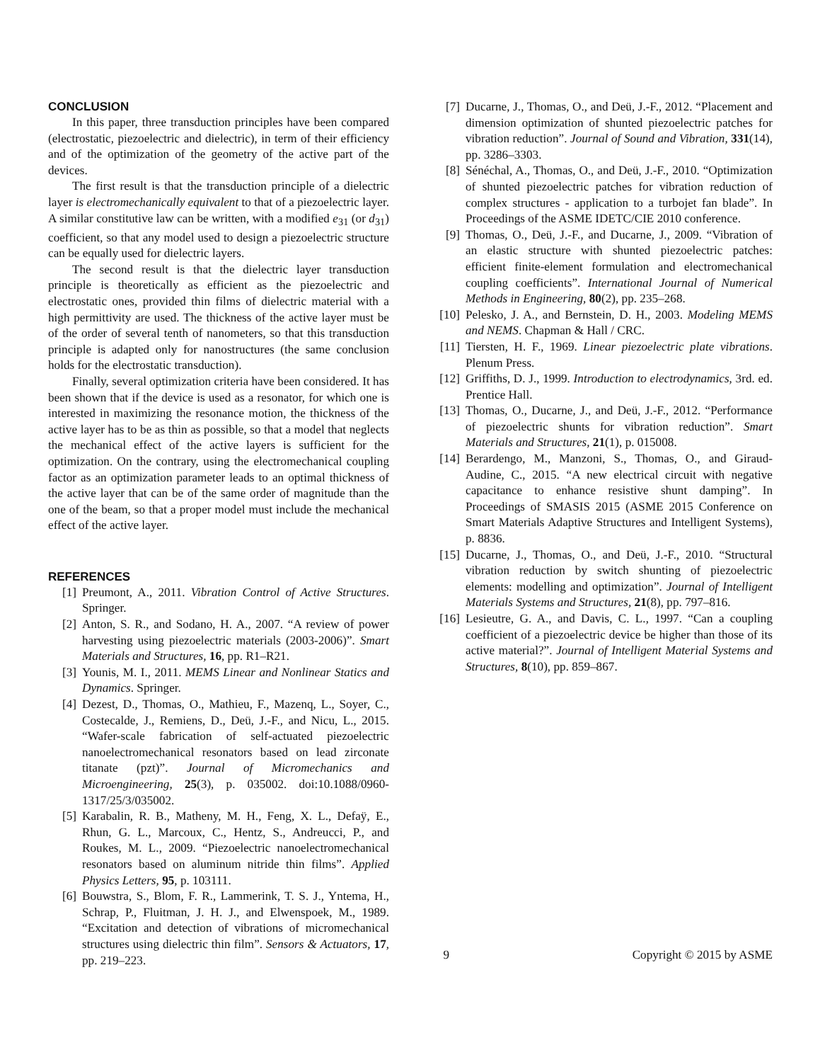CONCLUSION
In this paper, three transduction principles have been compared (electrostatic, piezoelectric and dielectric), in term of their efficiency and of the optimization of the geometry of the active part of the devices.
The first result is that the transduction principle of a dielectric layer is electromechanically equivalent to that of a piezoelectric layer. A similar constitutive law can be written, with a modified e<sub>31</sub> (or d<sub>31</sub>) coefficient, so that any model used to design a piezoelectric structure can be equally used for dielectric layers.
The second result is that the dielectric layer transduction principle is theoretically as efficient as the piezoelectric and electrostatic ones, provided thin films of dielectric material with a high permittivity are used. The thickness of the active layer must be of the order of several tenth of nanometers, so that this transduction principle is adapted only for nanostructures (the same conclusion holds for the electrostatic transduction).
Finally, several optimization criteria have been considered. It has been shown that if the device is used as a resonator, for which one is interested in maximizing the resonance motion, the thickness of the active layer has to be as thin as possible, so that a model that neglects the mechanical effect of the active layers is sufficient for the optimization. On the contrary, using the electromechanical coupling factor as an optimization parameter leads to an optimal thickness of the active layer that can be of the same order of magnitude than the one of the beam, so that a proper model must include the mechanical effect of the active layer.
REFERENCES
[1] Preumont, A., 2011. Vibration Control of Active Structures. Springer.
[2] Anton, S. R., and Sodano, H. A., 2007. “A review of power harvesting using piezoelectric materials (2003-2006)”. Smart Materials and Structures, 16, pp. R1–R21.
[3] Younis, M. I., 2011. MEMS Linear and Nonlinear Statics and Dynamics. Springer.
[4] Dezest, D., Thomas, O., Mathieu, F., Mazenq, L., Soyer, C., Costecalde, J., Remiens, D., Deü, J.-F., and Nicu, L., 2015. “Wafer-scale fabrication of self-actuated piezoelectric nanoelectromechanical resonators based on lead zirconate titanate (pzt)”. Journal of Micromechanics and Microengineering, 25(3), p. 035002. doi:10.1088/0960-1317/25/3/035002.
[5] Karabalin, R. B., Matheny, M. H., Feng, X. L., Defaÿ, E., Rhun, G. L., Marcoux, C., Hentz, S., Andreucci, P., and Roukes, M. L., 2009. “Piezoelectric nanoelectromechanical resonators based on aluminum nitride thin films”. Applied Physics Letters, 95, p. 103111.
[6] Bouwstra, S., Blom, F. R., Lammerink, T. S. J., Yntema, H., Schrap, P., Fluitman, J. H. J., and Elwenspoek, M., 1989. “Excitation and detection of vibrations of micromechanical structures using dielectric thin film”. Sensors & Actuators, 17, pp. 219–223.
[7] Ducarne, J., Thomas, O., and Deü, J.-F., 2012. “Placement and dimension optimization of shunted piezoelectric patches for vibration reduction”. Journal of Sound and Vibration, 331(14), pp. 3286–3303.
[8] Sénéchal, A., Thomas, O., and Deü, J.-F., 2010. “Optimization of shunted piezoelectric patches for vibration reduction of complex structures - application to a turbojet fan blade”. In Proceedings of the ASME IDETC/CIE 2010 conference.
[9] Thomas, O., Deü, J.-F., and Ducarne, J., 2009. “Vibration of an elastic structure with shunted piezoelectric patches: efficient finite-element formulation and electromechanical coupling coefficients”. International Journal of Numerical Methods in Engineering, 80(2), pp. 235–268.
[10] Pelesko, J. A., and Bernstein, D. H., 2003. Modeling MEMS and NEMS. Chapman & Hall / CRC.
[11] Tiersten, H. F., 1969. Linear piezoelectric plate vibrations. Plenum Press.
[12] Griffiths, D. J., 1999. Introduction to electrodynamics, 3rd. ed. Prentice Hall.
[13] Thomas, O., Ducarne, J., and Deü, J.-F., 2012. “Performance of piezoelectric shunts for vibration reduction”. Smart Materials and Structures, 21(1), p. 015008.
[14] Berardengo, M., Manzoni, S., Thomas, O., and Giraud-Audine, C., 2015. “A new electrical circuit with negative capacitance to enhance resistive shunt damping”. In Proceedings of SMASIS 2015 (ASME 2015 Conference on Smart Materials Adaptive Structures and Intelligent Systems), p. 8836.
[15] Ducarne, J., Thomas, O., and Deü, J.-F., 2010. “Structural vibration reduction by switch shunting of piezoelectric elements: modelling and optimization”. Journal of Intelligent Materials Systems and Structures, 21(8), pp. 797–816.
[16] Lesieutre, G. A., and Davis, C. L., 1997. “Can a coupling coefficient of a piezoelectric device be higher than those of its active material?”. Journal of Intelligent Material Systems and Structures, 8(10), pp. 859–867.
9 Copyright © 2015 by ASME